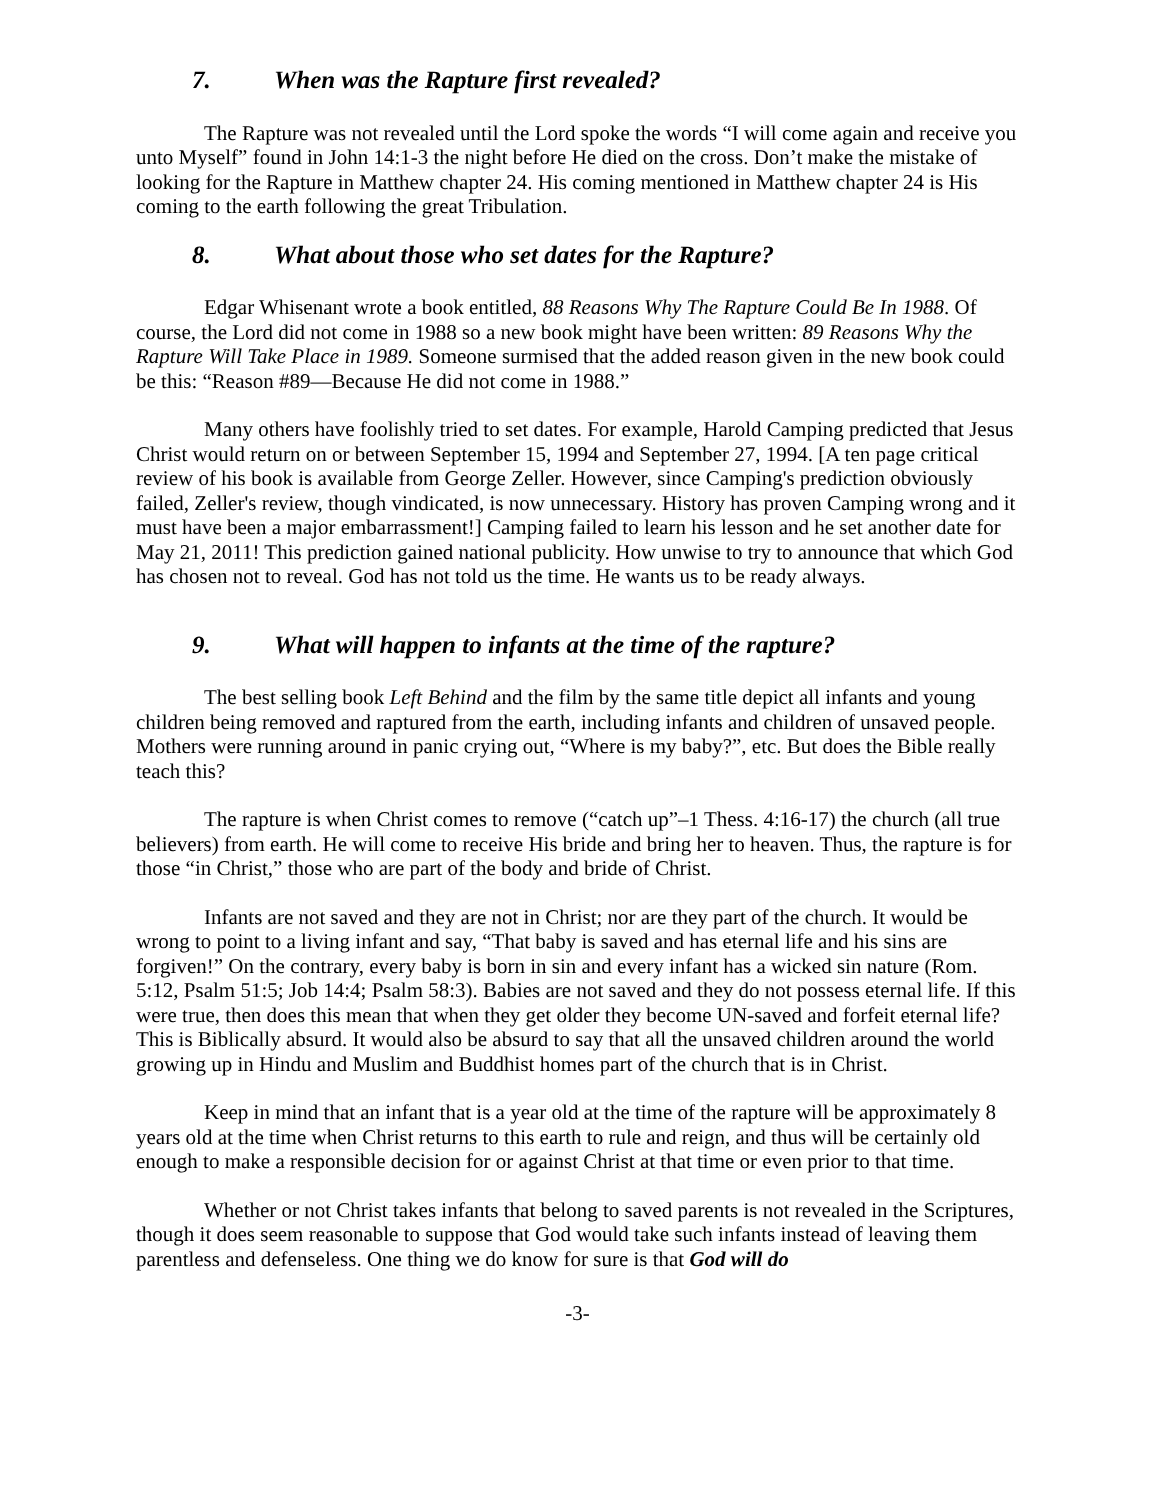7. When was the Rapture first revealed?
The Rapture was not revealed until the Lord spoke the words “I will come again and receive you unto Myself” found in John 14:1-3 the night before He died on the cross. Don’t make the mistake of looking for the Rapture in Matthew chapter 24. His coming mentioned in Matthew chapter 24 is His coming to the earth following the great Tribulation.
8. What about those who set dates for the Rapture?
Edgar Whisenant wrote a book entitled, 88 Reasons Why The Rapture Could Be In 1988. Of course, the Lord did not come in 1988 so a new book might have been written: 89 Reasons Why the Rapture Will Take Place in 1989. Someone surmised that the added reason given in the new book could be this: “Reason #89—Because He did not come in 1988.”
Many others have foolishly tried to set dates. For example, Harold Camping predicted that Jesus Christ would return on or between September 15, 1994 and September 27, 1994. [A ten page critical review of his book is available from George Zeller. However, since Camping's prediction obviously failed, Zeller's review, though vindicated, is now unnecessary. History has proven Camping wrong and it must have been a major embarrassment!] Camping failed to learn his lesson and he set another date for May 21, 2011! This prediction gained national publicity. How unwise to try to announce that which God has chosen not to reveal. God has not told us the time. He wants us to be ready always.
9. What will happen to infants at the time of the rapture?
The best selling book Left Behind and the film by the same title depict all infants and young children being removed and raptured from the earth, including infants and children of unsaved people. Mothers were running around in panic crying out, “Where is my baby?”, etc. But does the Bible really teach this?
The rapture is when Christ comes to remove (“catch up”–1 Thess. 4:16-17) the church (all true believers) from earth. He will come to receive His bride and bring her to heaven. Thus, the rapture is for those “in Christ,” those who are part of the body and bride of Christ.
Infants are not saved and they are not in Christ; nor are they part of the church. It would be wrong to point to a living infant and say, “That baby is saved and has eternal life and his sins are forgiven!” On the contrary, every baby is born in sin and every infant has a wicked sin nature (Rom. 5:12, Psalm 51:5; Job 14:4; Psalm 58:3). Babies are not saved and they do not possess eternal life. If this were true, then does this mean that when they get older they become UN-saved and forfeit eternal life? This is Biblically absurd. It would also be absurd to say that all the unsaved children around the world growing up in Hindu and Muslim and Buddhist homes part of the church that is in Christ.
Keep in mind that an infant that is a year old at the time of the rapture will be approximately 8 years old at the time when Christ returns to this earth to rule and reign, and thus will be certainly old enough to make a responsible decision for or against Christ at that time or even prior to that time.
Whether or not Christ takes infants that belong to saved parents is not revealed in the Scriptures, though it does seem reasonable to suppose that God would take such infants instead of leaving them parentless and defenseless. One thing we do know for sure is that God will do
-3-